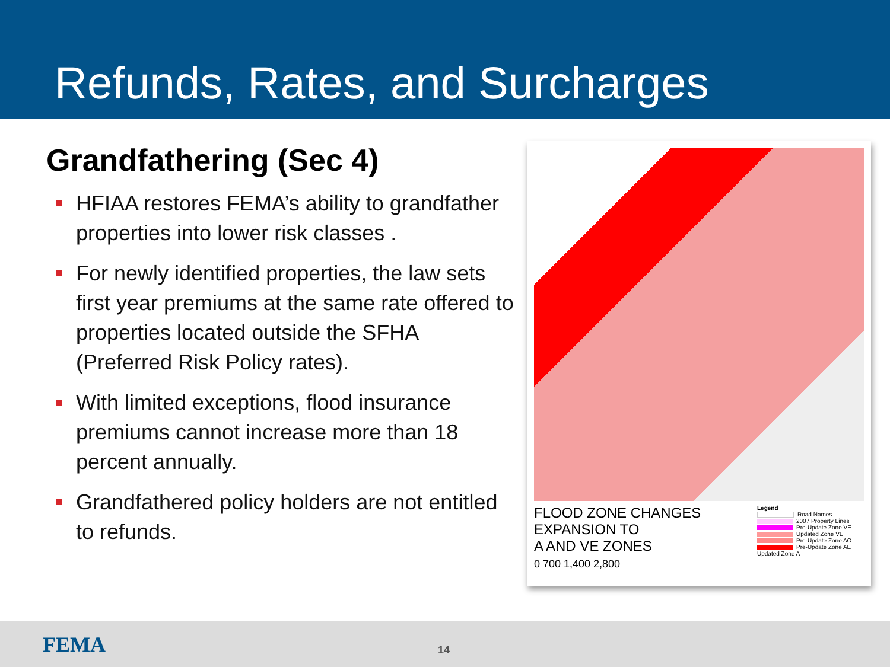Refunds, Rates, and Surcharges
Grandfathering (Sec 4)
HFIAA restores FEMA’s ability to grandfather properties into lower risk classes .
For newly identified properties, the law sets first year premiums at the same rate offered to properties located outside the SFHA (Preferred Risk Policy rates).
With limited exceptions, flood insurance premiums cannot increase more than 18 percent annually.
Grandfathered policy holders are not entitled to refunds.
FLOOD ZONE CHANGES
EXPANSION TO
A AND VE ZONES
0 700 1,400 2,800
Legend
Road Names
2007 Property Lines
Pre-Update Zone VE
Updated Zone VE
Pre-Update Zone AO
Pre-Update Zone AE
Updated Zone A
FEMA 14